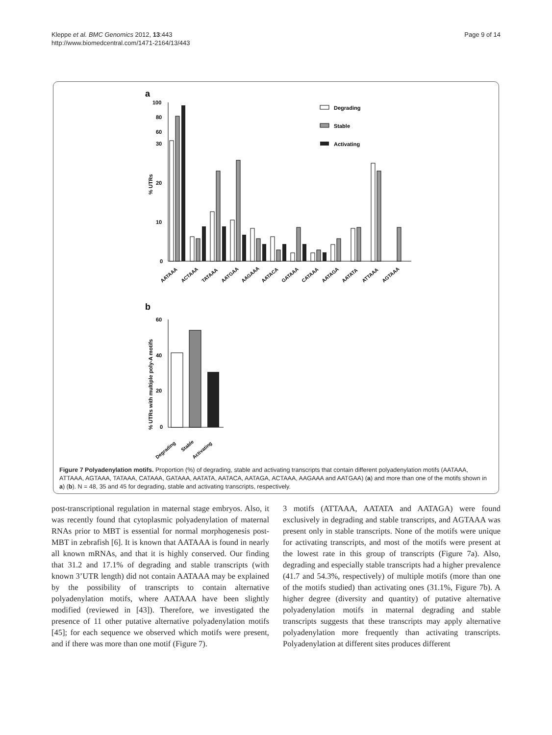Kleppe et al. BMC Genomics 2012, 13:443
http://www.biomedcentral.com/1471-2164/13/443
Page 9 of 14
a
100
80
60
30
20
10
0
% UTRs
Degrading
Stable
Activating
AATAAA
ACTAAA
TATAAA
AATGAA
AAGAAA
AATACA
GATAAA
CATAAA
AATAGA
AATATA
ATTAAA
AGTAAA
b
60
40
20
0
% UTRs with multiple poly-A motifs
Degrading
Stable
Activating
Figure 7 Polyadenylation motifs. Proportion (%) of degrading, stable and activating transcripts that contain different polyadenylation motifs (AATAAA, ATTAAA, AGTAAA, TATAAA, CATAAA, GATAAA, AATATA, AATACA, AATAGA, ACTAAA, AAGAAA and AATGAA) (a) and more than one of the motifs shown in a) (b). N = 48, 35 and 45 for degrading, stable and activating transcripts, respectively.
post-transcriptional regulation in maternal stage embryos. Also, it was recently found that cytoplasmic polyadenylation of maternal RNAs prior to MBT is essential for normal morphogenesis post-MBT in zebrafish [6]. It is known that AATAAA is found in nearly all known mRNAs, and that it is highly conserved. Our finding that 31.2 and 17.1% of degrading and stable transcripts (with known 3’UTR length) did not contain AATAAA may be explained by the possibility of transcripts to contain alternative polyadenylation motifs, where AATAAA have been slightly modified (reviewed in [43]). Therefore, we investigated the presence of 11 other putative alternative polyadenylation motifs [45]; for each sequence we observed which motifs were present, and if there was more than one motif (Figure 7).
3 motifs (ATTAAA, AATATA and AATAGA) were found exclusively in degrading and stable transcripts, and AGTAAA was present only in stable transcripts. None of the motifs were unique for activating transcripts, and most of the motifs were present at the lowest rate in this group of transcripts (Figure 7a). Also, degrading and especially stable transcripts had a higher prevalence (41.7 and 54.3%, respectively) of multiple motifs (more than one of the motifs studied) than activating ones (31.1%, Figure 7b). A higher degree (diversity and quantity) of putative alternative polyadenylation motifs in maternal degrading and stable transcripts suggests that these transcripts may apply alternative polyadenylation more frequently than activating transcripts. Polyadenylation at different sites produces different